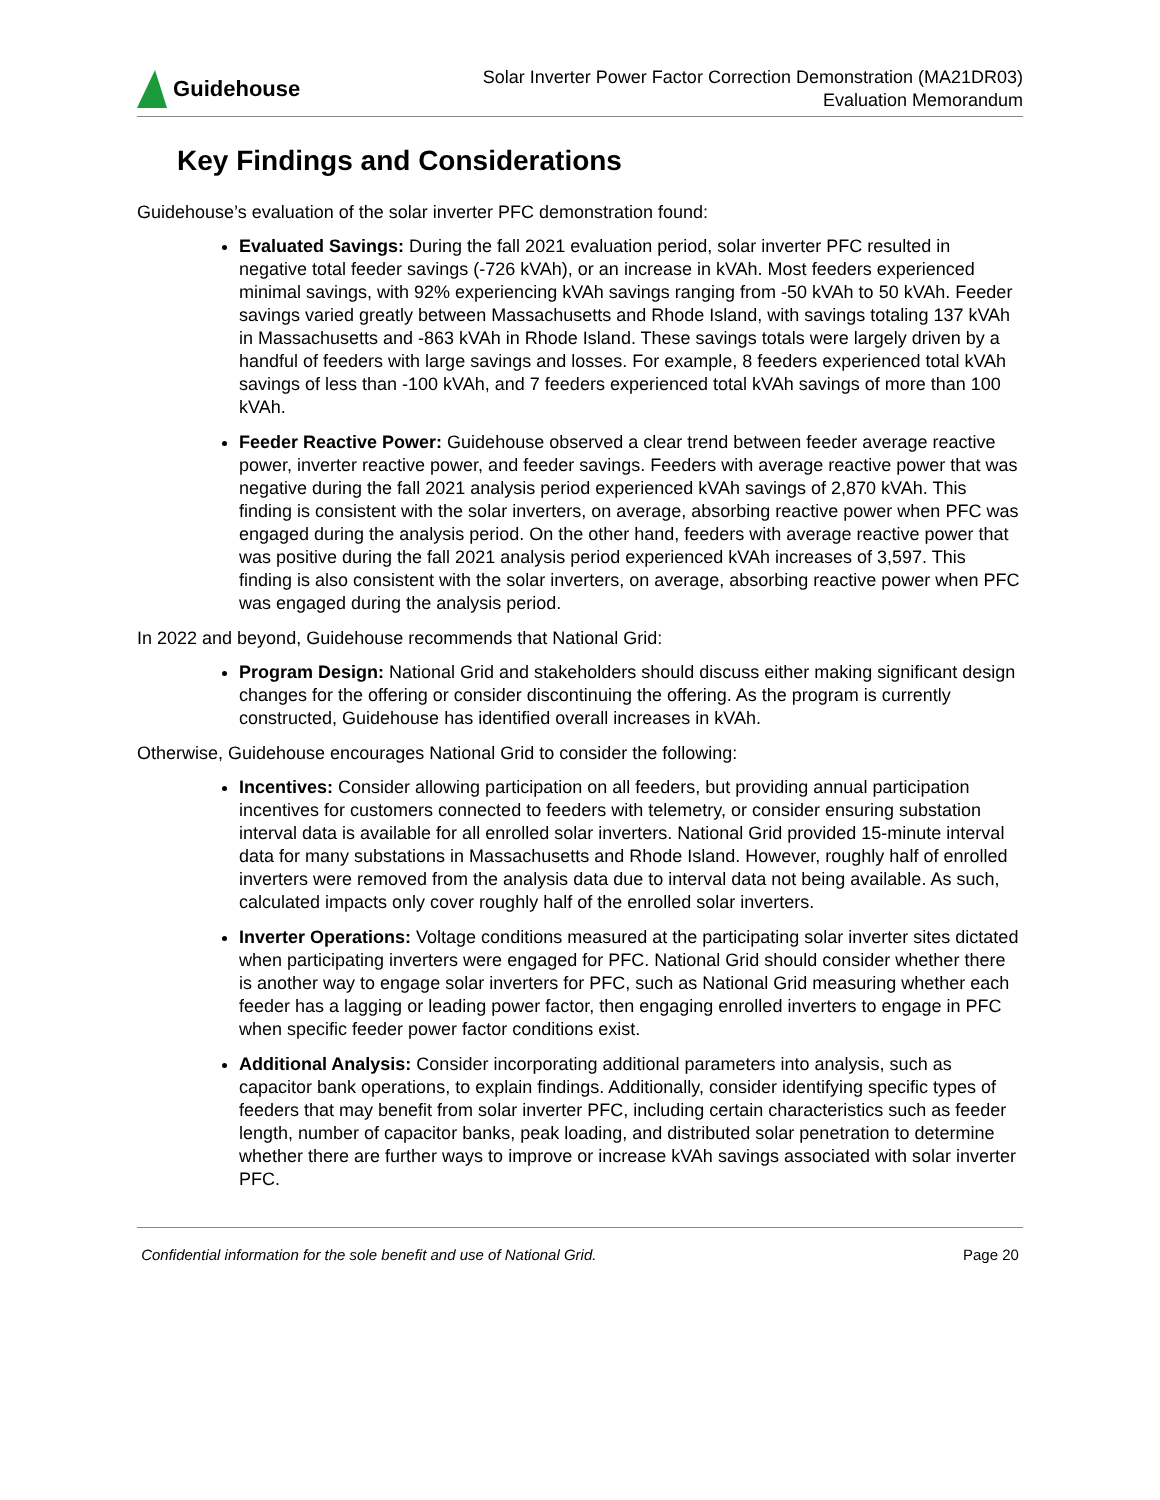Guidehouse
Solar Inverter Power Factor Correction Demonstration (MA21DR03)
Evaluation Memorandum
Key Findings and Considerations
Guidehouse’s evaluation of the solar inverter PFC demonstration found:
Evaluated Savings: During the fall 2021 evaluation period, solar inverter PFC resulted in negative total feeder savings (-726 kVAh), or an increase in kVAh. Most feeders experienced minimal savings, with 92% experiencing kVAh savings ranging from -50 kVAh to 50 kVAh. Feeder savings varied greatly between Massachusetts and Rhode Island, with savings totaling 137 kVAh in Massachusetts and -863 kVAh in Rhode Island. These savings totals were largely driven by a handful of feeders with large savings and losses. For example, 8 feeders experienced total kVAh savings of less than -100 kVAh, and 7 feeders experienced total kVAh savings of more than 100 kVAh.
Feeder Reactive Power: Guidehouse observed a clear trend between feeder average reactive power, inverter reactive power, and feeder savings. Feeders with average reactive power that was negative during the fall 2021 analysis period experienced kVAh savings of 2,870 kVAh. This finding is consistent with the solar inverters, on average, absorbing reactive power when PFC was engaged during the analysis period. On the other hand, feeders with average reactive power that was positive during the fall 2021 analysis period experienced kVAh increases of 3,597. This finding is also consistent with the solar inverters, on average, absorbing reactive power when PFC was engaged during the analysis period.
In 2022 and beyond, Guidehouse recommends that National Grid:
Program Design: National Grid and stakeholders should discuss either making significant design changes for the offering or consider discontinuing the offering. As the program is currently constructed, Guidehouse has identified overall increases in kVAh.
Otherwise, Guidehouse encourages National Grid to consider the following:
Incentives: Consider allowing participation on all feeders, but providing annual participation incentives for customers connected to feeders with telemetry, or consider ensuring substation interval data is available for all enrolled solar inverters. National Grid provided 15-minute interval data for many substations in Massachusetts and Rhode Island. However, roughly half of enrolled inverters were removed from the analysis data due to interval data not being available. As such, calculated impacts only cover roughly half of the enrolled solar inverters.
Inverter Operations: Voltage conditions measured at the participating solar inverter sites dictated when participating inverters were engaged for PFC. National Grid should consider whether there is another way to engage solar inverters for PFC, such as National Grid measuring whether each feeder has a lagging or leading power factor, then engaging enrolled inverters to engage in PFC when specific feeder power factor conditions exist.
Additional Analysis: Consider incorporating additional parameters into analysis, such as capacitor bank operations, to explain findings. Additionally, consider identifying specific types of feeders that may benefit from solar inverter PFC, including certain characteristics such as feeder length, number of capacitor banks, peak loading, and distributed solar penetration to determine whether there are further ways to improve or increase kVAh savings associated with solar inverter PFC.
Confidential information for the sole benefit and use of National Grid. Page 20